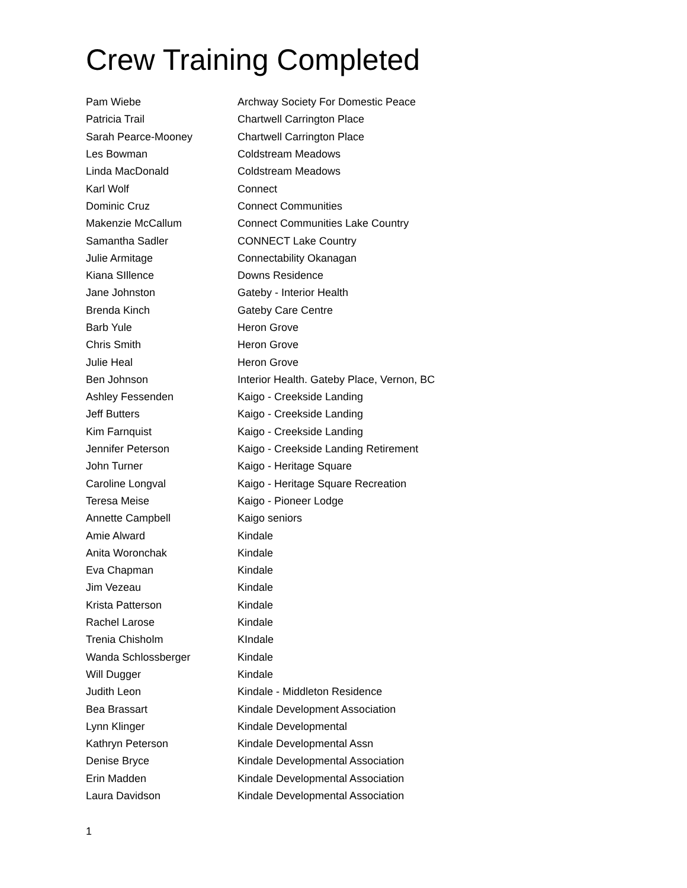Crew Training Completed
| Pam Wiebe | Archway Society For Domestic Peace |
| Patricia Trail | Chartwell Carrington Place |
| Sarah Pearce-Mooney | Chartwell Carrington Place |
| Les Bowman | Coldstream Meadows |
| Linda MacDonald | Coldstream Meadows |
| Karl Wolf | Connect |
| Dominic Cruz | Connect Communities |
| Makenzie McCallum | Connect Communities Lake Country |
| Samantha Sadler | CONNECT Lake Country |
| Julie Armitage | Connectability Okanagan |
| Kiana SIllence | Downs Residence |
| Jane Johnston | Gateby - Interior Health |
| Brenda Kinch | Gateby Care Centre |
| Barb Yule | Heron Grove |
| Chris Smith | Heron Grove |
| Julie Heal | Heron Grove |
| Ben Johnson | Interior Health. Gateby Place, Vernon, BC |
| Ashley Fessenden | Kaigo - Creekside Landing |
| Jeff Butters | Kaigo - Creekside Landing |
| Kim Farnquist | Kaigo - Creekside Landing |
| Jennifer Peterson | Kaigo - Creekside Landing Retirement |
| John Turner | Kaigo - Heritage Square |
| Caroline Longval | Kaigo - Heritage Square Recreation |
| Teresa Meise | Kaigo - Pioneer Lodge |
| Annette Campbell | Kaigo seniors |
| Amie Alward | Kindale |
| Anita Woronchak | Kindale |
| Eva Chapman | Kindale |
| Jim Vezeau | Kindale |
| Krista Patterson | Kindale |
| Rachel Larose | Kindale |
| Trenia Chisholm | KIndale |
| Wanda Schlossberger | Kindale |
| Will Dugger | Kindale |
| Judith Leon | Kindale - Middleton Residence |
| Bea Brassart | Kindale Development Association |
| Lynn Klinger | Kindale Developmental |
| Kathryn Peterson | Kindale Developmental Assn |
| Denise Bryce | Kindale Developmental Association |
| Erin Madden | Kindale Developmental Association |
| Laura Davidson | Kindale Developmental Association |
1